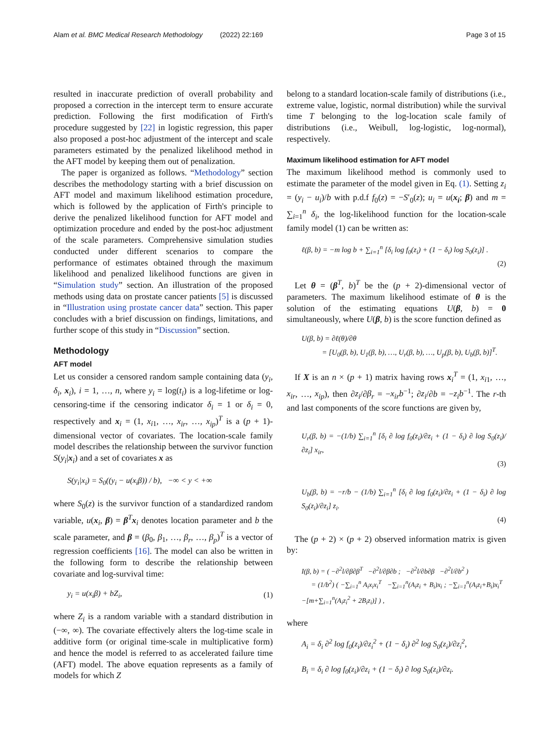Alam et al. BMC Medical Research Methodology (2022) 22:169 Page 3 of 15
resulted in inaccurate prediction of overall probability and proposed a correction in the intercept term to ensure accurate prediction. Following the first modification of Firth's procedure suggested by [22] in logistic regression, this paper also proposed a post-hoc adjustment of the intercept and scale parameters estimated by the penalized likelihood method in the AFT model by keeping them out of penalization.
The paper is organized as follows. “Methodology” section describes the methodology starting with a brief discussion on AFT model and maximum likelihood estimation procedure, which is followed by the application of Firth's principle to derive the penalized likelihood function for AFT model and optimization procedure and ended by the post-hoc adjustment of the scale parameters. Comprehensive simulation studies conducted under different scenarios to compare the performance of estimates obtained through the maximum likelihood and penalized likelihood functions are given in “Simulation study” section. An illustration of the proposed methods using data on prostate cancer patients [5] is discussed in “Illustration using prostate cancer data” section. This paper concludes with a brief discussion on findings, limitations, and further scope of this study in “Discussion” section.
Methodology
AFT model
Let us consider a censored random sample containing data (y<sub>i</sub>, δ<sub>i</sub>, x<sub>i</sub>), i = 1, …, n, where y<sub>i</sub> = log(t<sub>i</sub>) is a log-lifetime or log-censoring-time if the censoring indicator δ<sub>i</sub> = 1 or δ<sub>i</sub> = 0, respectively and x<sub>i</sub> = (1, x<sub>i1</sub>, …, x<sub>ir</sub>, …, x<sub>ip</sub>)<sup>T</sup> is a (p + 1)-dimensional vector of covariates. The location-scale family model describes the relationship between the survivor function S(y<sub>i</sub>|x<sub>i</sub>) and a set of covariates x as
S(y<sub>i</sub>|x<sub>i</sub>) = S<sub>0</sub>((y<sub>i</sub> − u(x<sub>i</sub>β)) / b), −∞ < y < +∞
where S<sub>0</sub>(z) is the survivor function of a standardized random variable, u(x<sub>i</sub>, β) = β<sup>T</sup>x<sub>i</sub> denotes location parameter and b the scale parameter, and β = (β<sub>0</sub>, β<sub>1</sub>, …, β<sub>r</sub>, …, β<sub>p</sub>)<sup>T</sup> is a vector of regression coefficients [16]. The model can also be written in the following form to describe the relationship between covariate and log-survival time:
y<sub>i</sub> = u(x<sub>i</sub>β) + bZ<sub>i</sub>, (1)
where Z<sub>i</sub> is a random variable with a standard distribution in (−∞, ∞). The covariate effectively alters the log-time scale in additive form (or original time-scale in multiplicative form) and hence the model is referred to as accelerated failure time (AFT) model. The above equation represents as a family of models for which Z
belong to a standard location-scale family of distributions (i.e., extreme value, logistic, normal distribution) while the survival time T belonging to the log-location scale family of distributions (i.e., Weibull, log-logistic, log-normal), respectively.
Maximum likelihood estimation for AFT model
The maximum likelihood method is commonly used to estimate the parameter of the model given in Eq. (1). Setting z<sub>i</sub> = (y<sub>i</sub> − u<sub>i</sub>)/b with p.d.f f<sub>0</sub>(z) = −S′<sub>0</sub>(z); u<sub>i</sub> = u(x<sub>i</sub>; β) and m = ∑<sub>i=1</sub><sup>n</sup> δ<sub>i</sub>, the log-likelihood function for the location-scale family model (1) can be written as:
ℓ(β, b) = −m log b + ∑<sub>i=1</sub><sup>n</sup> [δ<sub>i</sub> log f<sub>0</sub>(z<sub>i</sub>) + (1 − δ<sub>i</sub>) log S<sub>0</sub>(z<sub>i</sub>)] .
(2)
Let θ = (β<sup>T</sup>, b)<sup>T</sup> be the (p + 2)-dimensional vector of parameters. The maximum likelihood estimate of θ is the solution of the estimating equations U(β, b) = 0 simultaneously, where U(β, b) is the score function defined as
U(β, b) = ∂ℓ(θ)/∂θ
= [U<sub>0</sub>(β, b), U<sub>1</sub>(β, b), …, U<sub>r</sub>(β, b), …, U<sub>p</sub>(β, b), U<sub>b</sub>(β, b)]<sup>T</sup>.
If X is an n × (p + 1) matrix having rows x<sub>i</sub><sup>T</sup> = (1, x<sub>i1</sub>, …, x<sub>ir</sub>, …, x<sub>ip</sub>), then ∂z<sub>i</sub>/∂β<sub>r</sub> = −x<sub>ir</sub>b<sup>−1</sup>; ∂z<sub>i</sub>/∂b = −z<sub>i</sub>b<sup>−1</sup>. The r-th and last components of the score functions are given by,
U<sub>r</sub>(β, b) = −(1/b) ∑<sub>i=1</sub><sup>n</sup> [δ<sub>i</sub> ∂ log f<sub>0</sub>(z<sub>i</sub>)/∂z<sub>i</sub> + (1 − δ<sub>i</sub>) ∂ log S<sub>0</sub>(z<sub>i</sub>)/∂z<sub>i</sub>] x<sub>ir</sub>,
(3)
U<sub>b</sub>(β, b) = −r/b − (1/b) ∑<sub>i=1</sub><sup>n</sup> [δ<sub>i</sub> ∂ log f<sub>0</sub>(z<sub>i</sub>)/∂z<sub>i</sub> + (1 − δ<sub>i</sub>) ∂ log S<sub>0</sub>(z<sub>i</sub>)/∂z<sub>i</sub>] z<sub>i</sub>.
(4)
The (p + 2) × (p + 2) observed information matrix is given by:
I(β, b) = ( −∂<sup>2</sup>l/∂β∂β<sup>T</sup> −∂<sup>2</sup>l/∂β∂b ; −∂<sup>2</sup>l/∂b∂β −∂<sup>2</sup>l/∂b<sup>2</sup> )
= (1/b<sup>2</sup>) ( −∑<sub>i=1</sub><sup>n</sup> A<sub>i</sub>x<sub>i</sub>x<sub>i</sub><sup>T</sup> −∑<sub>i=1</sub><sup>n</sup>(A<sub>i</sub>z<sub>i</sub> + B<sub>i</sub>)x<sub>i</sub> ; −∑<sub>i=1</sub><sup>n</sup>(A<sub>i</sub>z<sub>i</sub>+B<sub>i</sub>)x<sub>i</sub><sup>T</sup> −[m+∑<sub>i=1</sub><sup>n</sup>(A<sub>i</sub>z<sub>i</sub><sup>2</sup> + 2B<sub>i</sub>z<sub>i</sub>)] ) ,
where
A<sub>i</sub> = δ<sub>i</sub> ∂<sup>2</sup> log f<sub>0</sub>(z<sub>i</sub>)/∂z<sub>i</sub><sup>2</sup> + (1 − δ<sub>i</sub>) ∂<sup>2</sup> log S<sub>0</sub>(z<sub>i</sub>)/∂z<sub>i</sub><sup>2</sup>,
B<sub>i</sub> = δ<sub>i</sub> ∂ log f<sub>0</sub>(z<sub>i</sub>)/∂z<sub>i</sub> + (1 − δ<sub>i</sub>) ∂ log S<sub>0</sub>(z<sub>i</sub>)/∂z<sub>i</sub>.